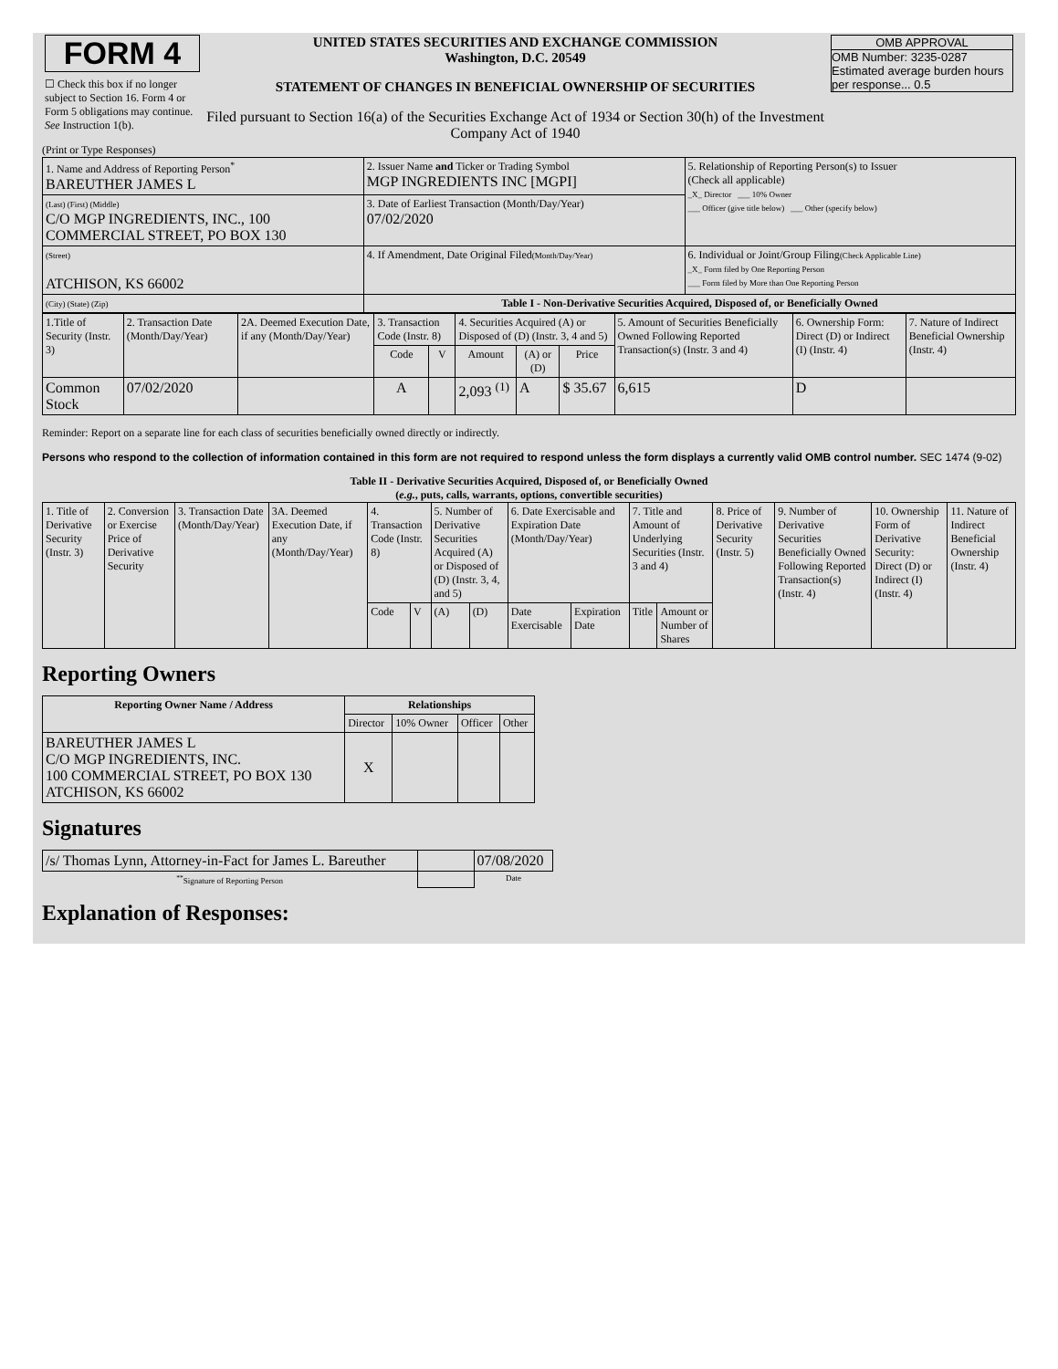| FORM 4 ☐ Check this box if no longer subject to Section 16. Form 4 or Form 5 obligations may continue. See Instruction 1(b). | UNITED STATES SECURITIES AND EXCHANGE COMMISSION Washington, D.C. 20549 STATEMENT OF CHANGES IN BENEFICIAL OWNERSHIP OF SECURITIES Filed pursuant to Section 16(a) of the Securities Exchange Act of 1934 or Section 30(h) of the Investment Company Act of 1940 | OMB APPROVAL OMB Number: 3235-0287 Estimated average burden hours per response... 0.5 |
(Print or Type Responses)
| 1. Name and Address of Reporting Person<sup>*</sup> BAREUTHER JAMES L | 2. Issuer Name and Ticker or Trading Symbol MGP INGREDIENTS INC [MGPI] | 5. Relationship of Reporting Person(s) to Issuer (Check all applicable) _X_ Director ___ 10% Owner ___ Officer (give title below) ___ Other (specify below) |
| (Last) (First) (Middle) C/O MGP INGREDIENTS, INC., 100 COMMERCIAL STREET, PO BOX 130 | 3. Date of Earliest Transaction (Month/Day/Year) 07/02/2020 | |
| (Street) ATCHISON, KS 66002 | 4. If Amendment, Date Original Filed (Month/Day/Year) | 6. Individual or Joint/Group Filing (Check Applicable Line) _X_ Form filed by One Reporting Person ___ Form filed by More than One Reporting Person |
| (City) (State) (Zip) | Table I - Non-Derivative Securities Acquired, Disposed of, or Beneficially Owned | |
| 1.Title of Security (Instr. 3) | 2. Transaction Date (Month/Day/Year) | 2A. Deemed Execution Date, if any (Month/Day/Year) | 3. Transaction Code (Instr. 8) | | 4. Securities Acquired (A) or Disposed of (D) (Instr. 3, 4 and 5) | | | 5. Amount of Securities Beneficially Owned Following Reported Transaction(s) (Instr. 3 and 4) | 6. Ownership Form: Direct (D) or Indirect (I) (Instr. 4) | 7. Nature of Indirect Beneficial Ownership (Instr. 4) |
| --- | --- | --- | --- | --- | --- | --- | --- | --- | --- | --- |
| | | | Code | V | Amount | (A) or (D) | Price | | | |
| Common Stock | 07/02/2020 | | A | | 2,093 <sup>(1)</sup> | A | $ 35.67 | 6,615 | D | |
Reminder: Report on a separate line for each class of securities beneficially owned directly or indirectly.
Persons who respond to the collection of information contained in this form are not required to respond unless the form displays a currently valid OMB control number. SEC 1474 (9-02)
Table II - Derivative Securities Acquired, Disposed of, or Beneficially Owned
(e.g., puts, calls, warrants, options, convertible securities)
| 1. Title of Derivative Security (Instr. 3) | 2. Conversion or Exercise Price of Derivative Security | 3. Transaction Date (Month/Day/Year) | 3A. Deemed Execution Date, if any (Month/Day/Year) | 4. Transaction Code (Instr. 8) | | 5. Number of Derivative Securities Acquired (A) or Disposed of (D) (Instr. 3, 4, and 5) | | 6. Date Exercisable and Expiration Date (Month/Day/Year) | | 7. Title and Amount of Underlying Securities (Instr. 3 and 4) | | 8. Price of Derivative Security (Instr. 5) | 9. Number of Derivative Securities Beneficially Owned Following Reported Transaction(s) (Instr. 4) | 10. Ownership Form of Derivative Security: Direct (D) or Indirect (I) (Instr. 4) | 11. Nature of Indirect Beneficial Ownership (Instr. 4) |
| | | | | Code | V | (A) | (D) | Date Exercisable | Expiration Date | Title | Amount or Number of Shares | | | | |
Reporting Owners
| Reporting Owner Name / Address | Relationships | | | |
| --- | --- | --- | --- | --- |
| | Director | 10% Owner | Officer | Other |
| BAREUTHER JAMES L C/O MGP INGREDIENTS, INC. 100 COMMERCIAL STREET, PO BOX 130 ATCHISON, KS 66002 | X | | | |
Signatures
| /s/ Thomas Lynn, Attorney-in-Fact for James L. Bareuther | | 07/08/2020 |
| <sup>**</sup> Signature of Reporting Person | | Date |
Explanation of Responses: